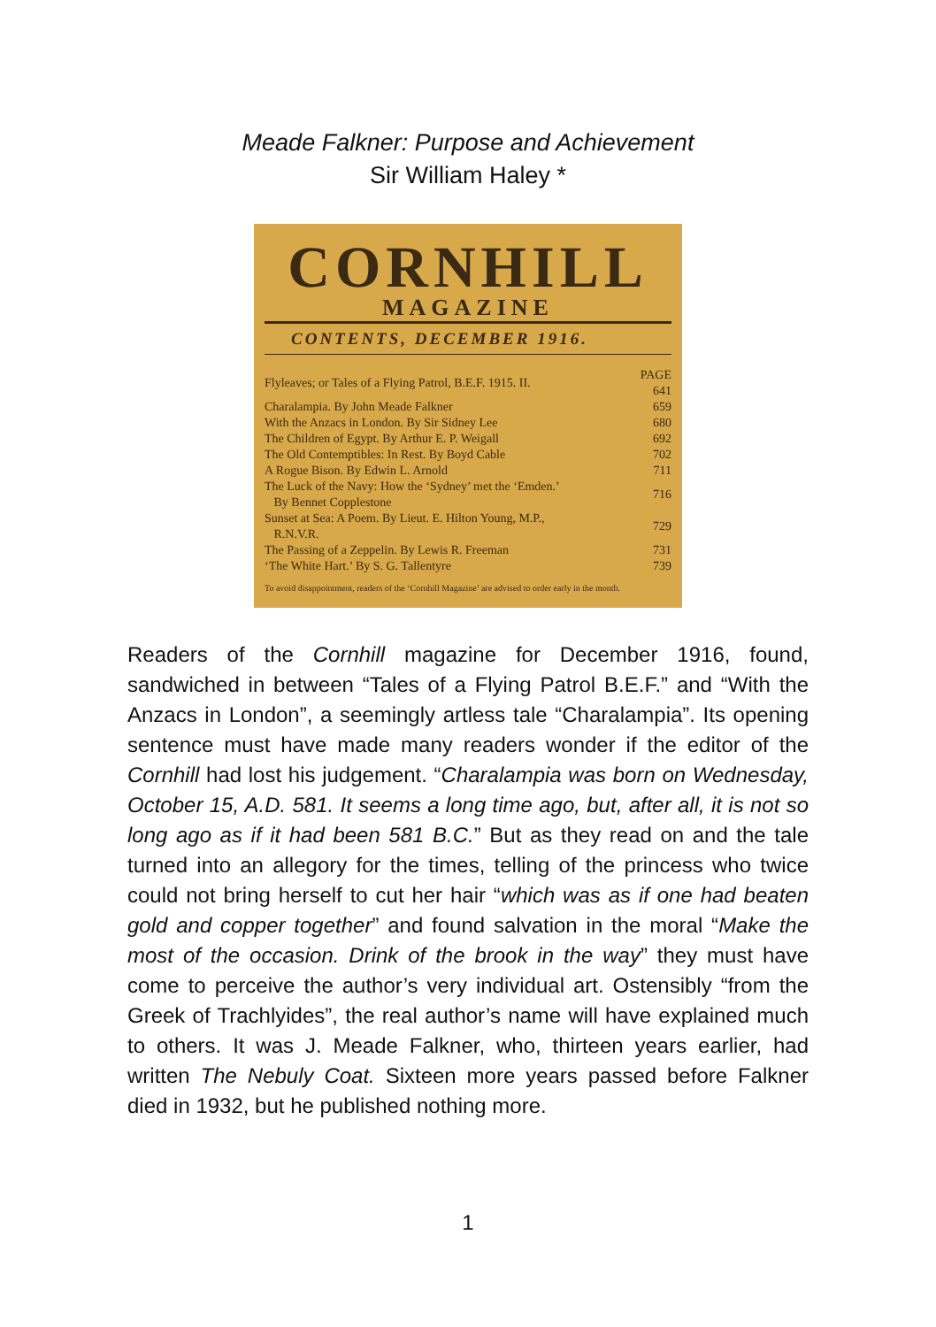Meade Falkner: Purpose and Achievement
Sir William Haley *
CORNHILL
MAGAZINE
CONTENTS, DECEMBER 1916.
| Flyleaves; or Tales of a Flying Patrol, B.E.F. 1915. II. | PAGE 641 |
| Charalampia. By John Meade Falkner | 659 |
| With the Anzacs in London. By Sir Sidney Lee | 680 |
| The Children of Egypt. By Arthur E. P. Weigall | 692 |
| The Old Contemptibles: In Rest. By Boyd Cable | 702 |
| A Rogue Bison. By Edwin L. Arnold | 711 |
| The Luck of the Navy: How the ‘Sydney’ met the ‘Emden.’ By Bennet Copplestone | 716 |
| Sunset at Sea: A Poem. By Lieut. E. Hilton Young, M.P., R.N.V.R. | 729 |
| The Passing of a Zeppelin. By Lewis R. Freeman | 731 |
| ‘The White Hart.’ By S. G. Tallentyre | 739 |
To avoid disappointment, readers of the ‘Cornhill Magazine’ are advised to order early in the month.
Readers of the Cornhill magazine for December 1916, found, sandwiched in between “Tales of a Flying Patrol B.E.F.” and “With the Anzacs in London”, a seemingly artless tale “Charalampia”. Its opening sentence must have made many readers wonder if the editor of the Cornhill had lost his judgement. “Charalampia was born on Wednesday, October 15, A.D. 581. It seems a long time ago, but, after all, it is not so long ago as if it had been 581 B.C.” But as they read on and the tale turned into an allegory for the times, telling of the princess who twice could not bring herself to cut her hair “which was as if one had beaten gold and copper together” and found salvation in the moral “Make the most of the occasion. Drink of the brook in the way” they must have come to perceive the author’s very individual art. Ostensibly “from the Greek of Trachlyides”, the real author’s name will have explained much to others. It was J. Meade Falkner, who, thirteen years earlier, had written The Nebuly Coat. Sixteen more years passed before Falkner died in 1932, but he published nothing more.
1